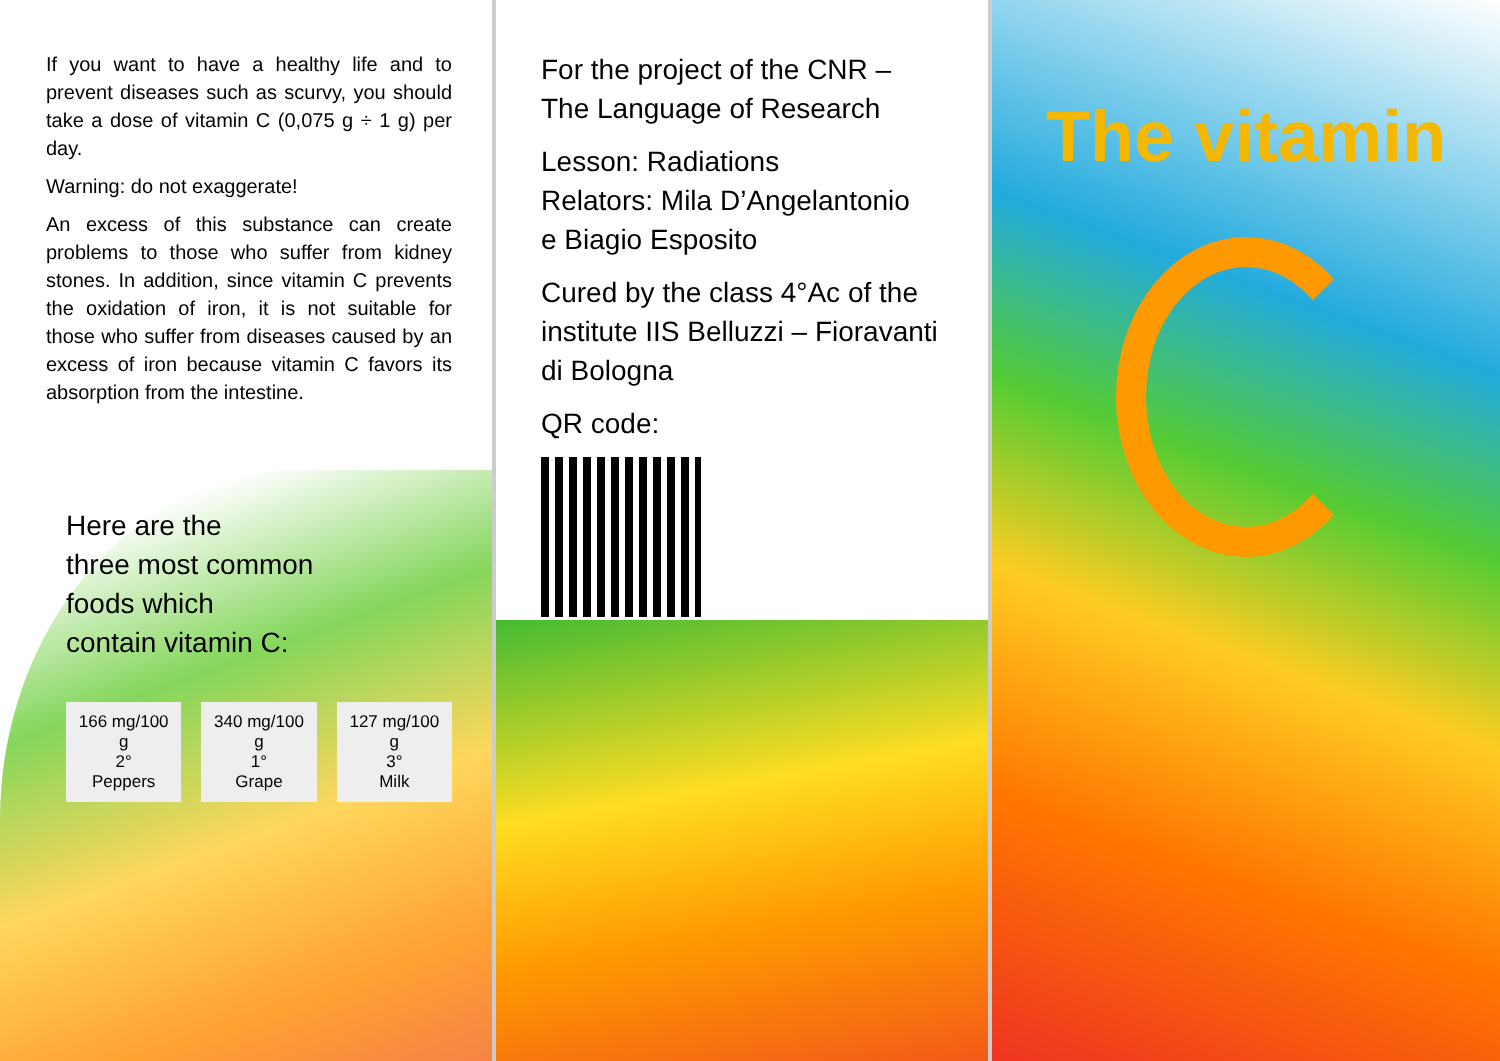If you want to have a healthy life and to prevent diseases such as scurvy, you should take a dose of vitamin C (0,075 g ÷ 1 g) per day.
Warning: do not exaggerate!
An excess of this substance can create problems to those who suffer from kidney stones. In addition, since vitamin C prevents the oxidation of iron, it is not suitable for those who suffer from diseases caused by an excess of iron because vitamin C favors its absorption from the intestine.
Here are the
three most common
foods which
contain vitamin C:
166 mg/100 g
2°
Peppers
340 mg/100 g
1°
Grape
127 mg/100 g
3°
Milk
For the project of the CNR –
The Language of Research
Lesson: Radiations
Relators: Mila D’Angelantonio
e Biagio Esposito
Cured by the class 4°Ac of the institute IIS Belluzzi – Fioravanti di Bologna
QR code:
The vitamin